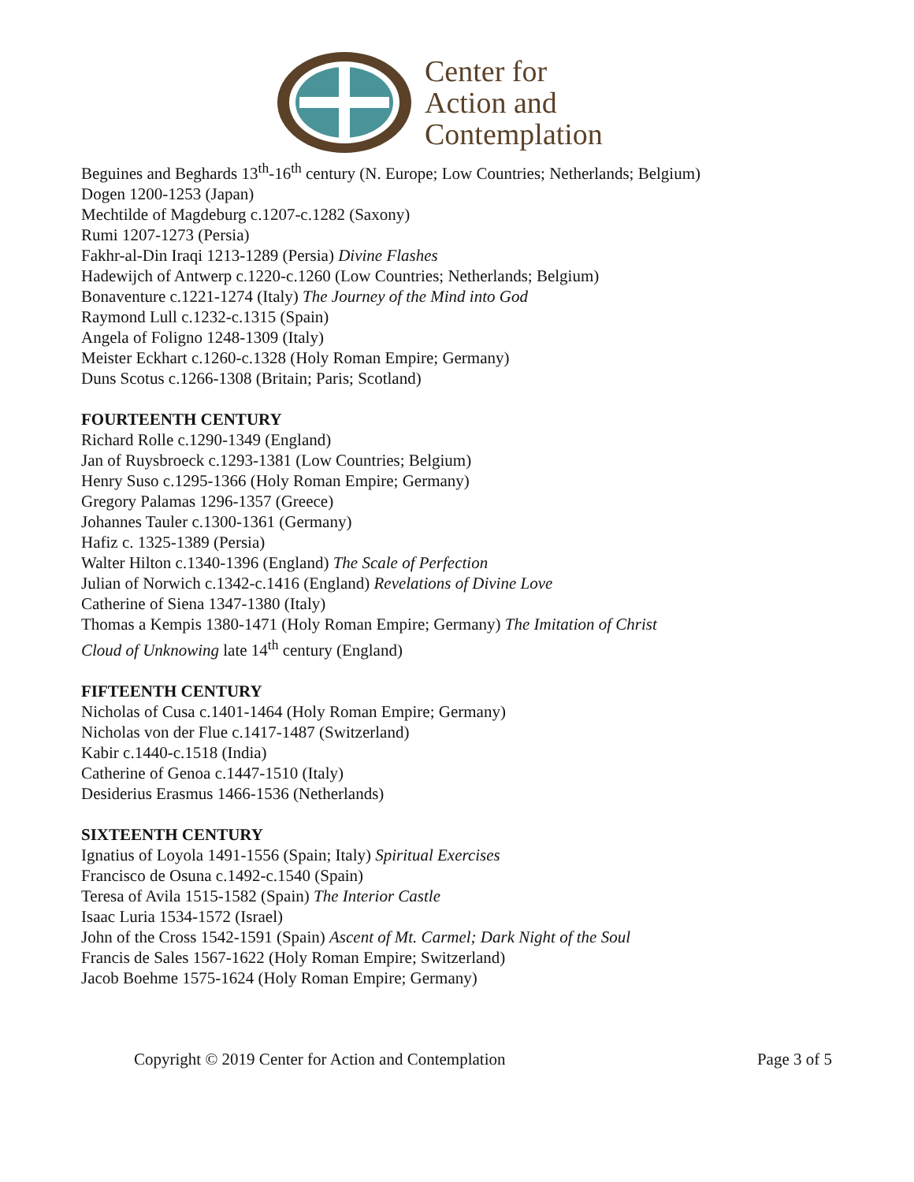Center for
Action and
Contemplation
Beguines and Beghards 13<sup>th</sup>-16<sup>th</sup> century (N. Europe; Low Countries; Netherlands; Belgium)
Dogen 1200-1253 (Japan)
Mechtilde of Magdeburg c.1207-c.1282 (Saxony)
Rumi 1207-1273 (Persia)
Fakhr-al-Din Iraqi 1213-1289 (Persia) Divine Flashes
Hadewijch of Antwerp c.1220-c.1260 (Low Countries; Netherlands; Belgium)
Bonaventure c.1221-1274 (Italy) The Journey of the Mind into God
Raymond Lull c.1232-c.1315 (Spain)
Angela of Foligno 1248-1309 (Italy)
Meister Eckhart c.1260-c.1328 (Holy Roman Empire; Germany)
Duns Scotus c.1266-1308 (Britain; Paris; Scotland)
FOURTEENTH CENTURY
Richard Rolle c.1290-1349 (England)
Jan of Ruysbroeck c.1293-1381 (Low Countries; Belgium)
Henry Suso c.1295-1366 (Holy Roman Empire; Germany)
Gregory Palamas 1296-1357 (Greece)
Johannes Tauler c.1300-1361 (Germany)
Hafiz c. 1325-1389 (Persia)
Walter Hilton c.1340-1396 (England) The Scale of Perfection
Julian of Norwich c.1342-c.1416 (England) Revelations of Divine Love
Catherine of Siena 1347-1380 (Italy)
Thomas a Kempis 1380-1471 (Holy Roman Empire; Germany) The Imitation of Christ
Cloud of Unknowing late 14<sup>th</sup> century (England)
FIFTEENTH CENTURY
Nicholas of Cusa c.1401-1464 (Holy Roman Empire; Germany)
Nicholas von der Flue c.1417-1487 (Switzerland)
Kabir c.1440-c.1518 (India)
Catherine of Genoa c.1447-1510 (Italy)
Desiderius Erasmus 1466-1536 (Netherlands)
SIXTEENTH CENTURY
Ignatius of Loyola 1491-1556 (Spain; Italy) Spiritual Exercises
Francisco de Osuna c.1492-c.1540 (Spain)
Teresa of Avila 1515-1582 (Spain) The Interior Castle
Isaac Luria 1534-1572 (Israel)
John of the Cross 1542-1591 (Spain) Ascent of Mt. Carmel; Dark Night of the Soul
Francis de Sales 1567-1622 (Holy Roman Empire; Switzerland)
Jacob Boehme 1575-1624 (Holy Roman Empire; Germany)
Copyright © 2019 Center for Action and Contemplation Page 3 of 5